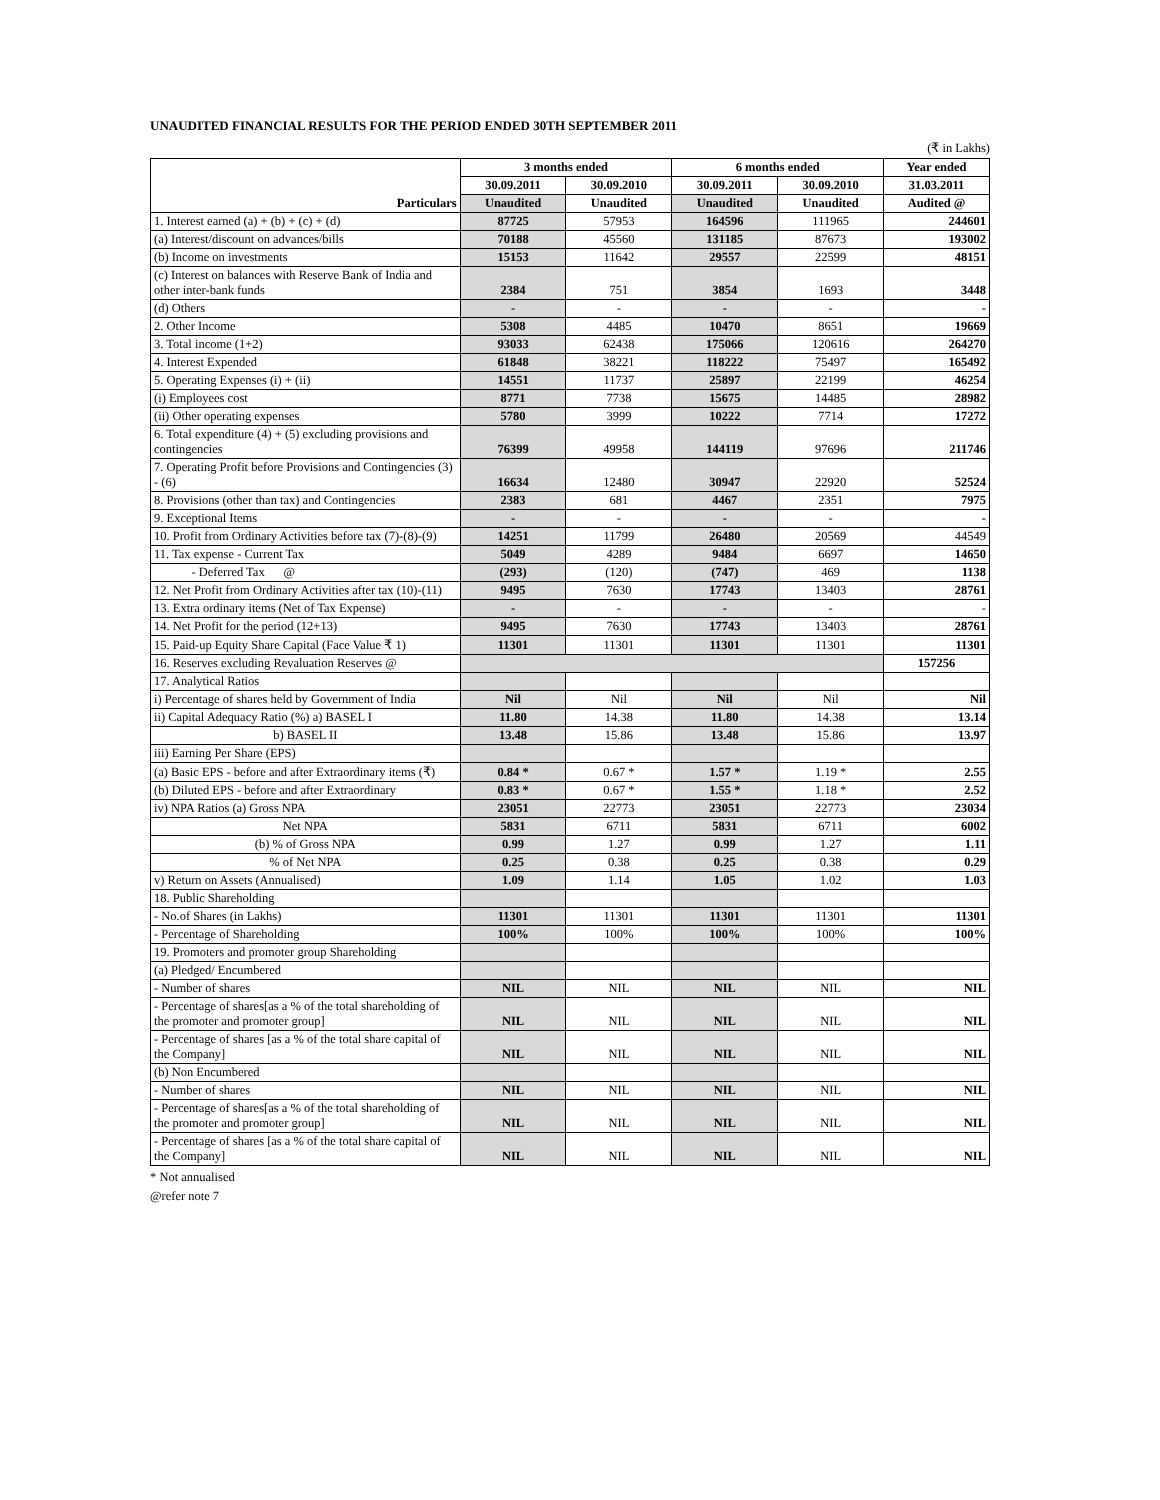UNAUDITED FINANCIAL RESULTS FOR THE PERIOD ENDED 30TH SEPTEMBER 2011
(₹ in Lakhs)
| Particulars | 3 months ended | | 6 months ended | | Year ended |
| --- | --- | --- | --- | --- | --- |
| | 30.09.2011 | 30.09.2010 | 30.09.2011 | 30.09.2010 | 31.03.2011 |
| | Unaudited | Unaudited | Unaudited | Unaudited | Audited @ |
| 1. Interest earned (a) + (b) + (c) + (d) | 87725 | 57953 | 164596 | 111965 | 244601 |
| (a) Interest/discount on advances/bills | 70188 | 45560 | 131185 | 87673 | 193002 |
| (b) Income on investments | 15153 | 11642 | 29557 | 22599 | 48151 |
| (c) Interest on balances with Reserve Bank of India and other inter-bank funds | 2384 | 751 | 3854 | 1693 | 3448 |
| (d) Others | - | - | - | - | - |
| 2. Other Income | 5308 | 4485 | 10470 | 8651 | 19669 |
| 3. Total income (1+2) | 93033 | 62438 | 175066 | 120616 | 264270 |
| 4. Interest Expended | 61848 | 38221 | 118222 | 75497 | 165492 |
| 5. Operating Expenses (i) + (ii) | 14551 | 11737 | 25897 | 22199 | 46254 |
| (i) Employees cost | 8771 | 7738 | 15675 | 14485 | 28982 |
| (ii) Other operating expenses | 5780 | 3999 | 10222 | 7714 | 17272 |
| 6. Total expenditure (4) + (5) excluding provisions and contingencies | 76399 | 49958 | 144119 | 97696 | 211746 |
| 7. Operating Profit before Provisions and Contingencies (3) - (6) | 16634 | 12480 | 30947 | 22920 | 52524 |
| 8. Provisions (other than tax) and Contingencies | 2383 | 681 | 4467 | 2351 | 7975 |
| 9. Exceptional Items | - | - | - | - | - |
| 10. Profit from Ordinary Activities before tax (7)-(8)-(9) | 14251 | 11799 | 26480 | 20569 | 44549 |
| 11. Tax expense - Current Tax | 5049 | 4289 | 9484 | 6697 | 14650 |
| - Deferred Tax @ | (293) | (120) | (747) | 469 | 1138 |
| 12. Net Profit from Ordinary Activities after tax (10)-(11) | 9495 | 7630 | 17743 | 13403 | 28761 |
| 13. Extra ordinary items (Net of Tax Expense) | - | - | - | - | - |
| 14. Net Profit for the period (12+13) | 9495 | 7630 | 17743 | 13403 | 28761 |
| 15. Paid-up Equity Share Capital (Face Value ₹ 1) | 11301 | 11301 | 11301 | 11301 | 11301 |
| 16. Reserves excluding Revaluation Reserves @ | | | | | 157256 |
| 17. Analytical Ratios | | | | | |
| i) Percentage of shares held by Government of India | Nil | Nil | Nil | Nil | Nil |
| ii) Capital Adequacy Ratio (%) a) BASEL I | 11.80 | 14.38 | 11.80 | 14.38 | 13.14 |
| b) BASEL II | 13.48 | 15.86 | 13.48 | 15.86 | 13.97 |
| iii) Earning Per Share (EPS) | | | | | |
| (a) Basic EPS - before and after Extraordinary items (₹) | 0.84 * | 0.67 * | 1.57 * | 1.19 * | 2.55 |
| (b) Diluted EPS - before and after Extraordinary | 0.83 * | 0.67 * | 1.55 * | 1.18 * | 2.52 |
| iv) NPA Ratios (a) Gross NPA | 23051 | 22773 | 23051 | 22773 | 23034 |
| Net NPA | 5831 | 6711 | 5831 | 6711 | 6002 |
| (b) % of Gross NPA | 0.99 | 1.27 | 0.99 | 1.27 | 1.11 |
| % of Net NPA | 0.25 | 0.38 | 0.25 | 0.38 | 0.29 |
| v) Return on Assets (Annualised) | 1.09 | 1.14 | 1.05 | 1.02 | 1.03 |
| 18. Public Shareholding | | | | | |
| - No.of Shares (in Lakhs) | 11301 | 11301 | 11301 | 11301 | 11301 |
| - Percentage of Shareholding | 100% | 100% | 100% | 100% | 100% |
| 19. Promoters and promoter group Shareholding | | | | | |
| (a) Pledged/ Encumbered | | | | | |
| - Number of shares | NIL | NIL | NIL | NIL | NIL |
| - Percentage of shares[as a % of the total shareholding of the promoter and promoter group] | NIL | NIL | NIL | NIL | NIL |
| - Percentage of shares [as a % of the total share capital of the Company] | NIL | NIL | NIL | NIL | NIL |
| (b) Non Encumbered | | | | | |
| - Number of shares | NIL | NIL | NIL | NIL | NIL |
| - Percentage of shares[as a % of the total shareholding of the promoter and promoter group] | NIL | NIL | NIL | NIL | NIL |
| - Percentage of shares [as a % of the total share capital of the Company] | NIL | NIL | NIL | NIL | NIL |
* Not annualised
@refer note 7